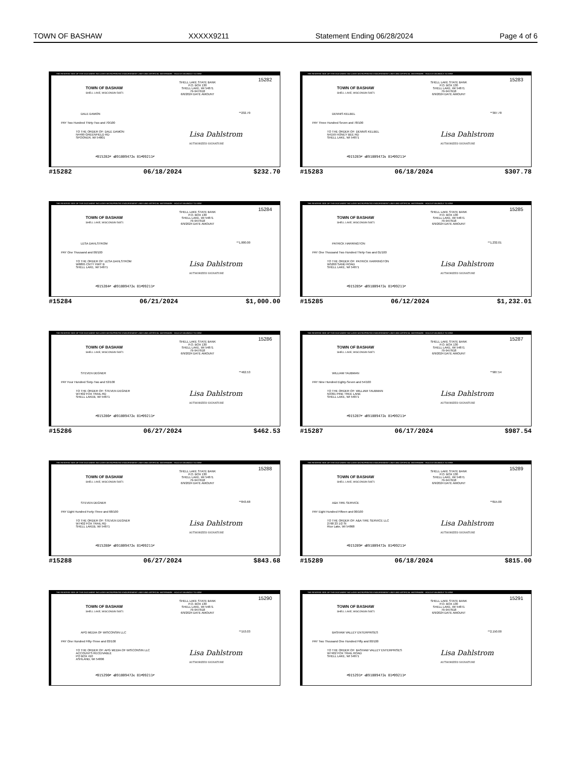TOWN OF BASHAW XXXXX9211 Statement Ending 06/28/2024 Page 4 of 6
THE REVERSE SIDE OF THIS DOCUMENT INCLUDES MICROPRINTED ENDORSEMENT LINES AND ARTIFICIAL WATERMARK - HOLD AT AN ANGLE TO VIEW
15282
TOWN OF BASHAW
SHELL LAKE, WISCONSIN 54871
SHELL LAKE STATE BANK
P.O. BOX 130
SHELL LAKE, WI 54871
79-947/918
6/6/2024 DATE AMOUNT
DALE DAMON **232.70
PAY Two Hundred Thirty-Two and 70/100
TO THE ORDER OF: DALE DAMON
N4499 GREENFIELD RD
SPOONER, WI 54801
Lisa Dahlstrom
AUTHORIZED SIGNATURE
⑈015282⑈ ⑆091809472⑆ 81⑈09211⑈
#15282 06/18/2024 $232.70
THE REVERSE SIDE OF THIS DOCUMENT INCLUDES MICROPRINTED ENDORSEMENT LINES AND ARTIFICIAL WATERMARK - HOLD AT AN ANGLE TO VIEW
15283
TOWN OF BASHAW
SHELL LAKE, WISCONSIN 54871
SHELL LAKE STATE BANK
P.O. BOX 130
SHELL LAKE, WI 54871
79-947/918
6/9/2024 DATE AMOUNT
DENNIS KELBEL **307.78
PAY Three Hundred Seven and 78/100
TO THE ORDER OF: DENNIS KELBEL
N4159 HONEY BEE RD
SHELL LAKE, WI 54871
Lisa Dahlstrom
AUTHORIZED SIGNATURE
⑈015283⑈ ⑆091809472⑆ 81⑈09211⑈
#15283 06/18/2024 $307.78
THE REVERSE SIDE OF THIS DOCUMENT INCLUDES MICROPRINTED ENDORSEMENT LINES AND ARTIFICIAL WATERMARK - HOLD AT AN ANGLE TO VIEW
15284
TOWN OF BASHAW
SHELL LAKE, WISCONSIN 54871
SHELL LAKE STATE BANK
P.O. BOX 130
SHELL LAKE, WI 54871
79-947/918
6/9/2024 DATE AMOUNT
LESA DAHLSTROM **1,000.00
PAY One Thousand and 00/100
TO THE ORDER OF: LESA DAHLSTROM
W6895 CNTY HWY B
SHELL LAKE, WI 54871
Lisa Dahlstrom
AUTHORIZED SIGNATURE
⑈015284⑈ ⑆091809472⑆ 81⑈09211⑈
#15284 06/21/2024 $1,000.00
THE REVERSE SIDE OF THIS DOCUMENT INCLUDES MICROPRINTED ENDORSEMENT LINES AND ARTIFICIAL WATERMARK - HOLD AT AN ANGLE TO VIEW
15285
TOWN OF BASHAW
SHELL LAKE, WISCONSIN 54871
SHELL LAKE STATE BANK
P.O. BOX 130
SHELL LAKE, WI 54871
79-947/918
6/9/2024 DATE AMOUNT
PATRICK HARRINGTON **1,232.01
PAY One Thousand Two Hundred Thirty-Two and 01/100
TO THE ORDER OF: PATRICK HARRINGTON
W5260 SAND ROAD
SHELL LAKE, WI 54871
Lisa Dahlstrom
AUTHORIZED SIGNATURE
⑈015285⑈ ⑆091809472⑆ 81⑈09211⑈
#15285 06/12/2024 $1,232.01
THE REVERSE SIDE OF THIS DOCUMENT INCLUDES MICROPRINTED ENDORSEMENT LINES AND ARTIFICIAL WATERMARK - HOLD AT AN ANGLE TO VIEW
15286
TOWN OF BASHAW
SHELL LAKE, WISCONSIN 54871
SHELL LAKE STATE BANK
P.O. BOX 130
SHELL LAKE, WI 54871
79-947/918
6/9/2024 DATE AMOUNT
STEVEN DEGNER **462.53
PAY Four Hundred Sixty-Two and 53/100
TO THE ORDER OF: STEVEN DEGNER
W7402 FOX TRAIL RD
SHELL LAKEB, WI 54871
Lisa Dahlstrom
AUTHORIZED SIGNATURE
⑈015286⑈ ⑆091809472⑆ 81⑈09211⑈
#15286 06/27/2024 $462.53
THE REVERSE SIDE OF THIS DOCUMENT INCLUDES MICROPRINTED ENDORSEMENT LINES AND ARTIFICIAL WATERMARK - HOLD AT AN ANGLE TO VIEW
15287
TOWN OF BASHAW
SHELL LAKE, WISCONSIN 54871
SHELL LAKE STATE BANK
P.O. BOX 130
SHELL LAKE, WI 54871
79-947/918
6/9/2024 DATE AMOUNT
WILLIAM TAUBMAN **987.54
PAY Nine Hundred Eighty-Seven and 54/100
TO THE ORDER OF: WILLIAM TAUBMAN
N3391 PINE TREE LANE
SHELL LAKE, WI 54871
Lisa Dahlstrom
AUTHORIZED SIGNATURE
⑈015287⑈ ⑆091809472⑆ 81⑈09211⑈
#15287 06/17/2024 $987.54
THE REVERSE SIDE OF THIS DOCUMENT INCLUDES MICROPRINTED ENDORSEMENT LINES AND ARTIFICIAL WATERMARK - HOLD AT AN ANGLE TO VIEW
15288
TOWN OF BASHAW
SHELL LAKE, WISCONSIN 54871
SHELL LAKE STATE BANK
P.O. BOX 130
SHELL LAKE, WI 54871
79-947/918
6/9/2024 DATE AMOUNT
STEVEN DEGNER **843.68
PAY Eight Hundred Forty-Three and 68/100
TO THE ORDER OF: STEVEN DEGNER
W7402 FOX TRAIL RD
SHELL LAKEB, WI 54871
Lisa Dahlstrom
AUTHORIZED SIGNATURE
⑈015288⑈ ⑆091809472⑆ 81⑈09211⑈
#15288 06/27/2024 $843.68
THE REVERSE SIDE OF THIS DOCUMENT INCLUDES MICROPRINTED ENDORSEMENT LINES AND ARTIFICIAL WATERMARK - HOLD AT AN ANGLE TO VIEW
15289
TOWN OF BASHAW
SHELL LAKE, WISCONSIN 54871
SHELL LAKE STATE BANK
P.O. BOX 130
SHELL LAKE, WI 54871
79-947/918
6/9/2024 DATE AMOUNT
A&A TIRE SERVICE **815.00
PAY Eight Hundred Fifteen and 00/100
TO THE ORDER OF: A&A TIRE SERVICE LLC
2768 23 1/2 St
Rice Lake, WI 54868
Lisa Dahlstrom
AUTHORIZED SIGNATURE
⑈015289⑈ ⑆091809472⑆ 81⑈09211⑈
#15289 06/18/2024 $815.00
THE REVERSE SIDE OF THIS DOCUMENT INCLUDES MICROPRINTED ENDORSEMENT LINES AND ARTIFICIAL WATERMARK - HOLD AT AN ANGLE TO VIEW
15290
TOWN OF BASHAW
SHELL LAKE, WISCONSIN 54871
SHELL LAKE STATE BANK
P.O. BOX 130
SHELL LAKE, WI 54871
79-947/918
6/9/2024 DATE AMOUNT
APG MEDIA OF WISCONSIN LLC **153.03
PAY One Hundred Fifty-Three and 03/100
TO THE ORDER OF: APG MEDIA OF WISCONSIN LLC
ACCOUNTS RECEIVABLE
PO BOX 410
ASHLAND, WI 54806
Lisa Dahlstrom
AUTHORIZED SIGNATURE
⑈015290⑈ ⑆091809472⑆ 81⑈09211⑈
THE REVERSE SIDE OF THIS DOCUMENT INCLUDES MICROPRINTED ENDORSEMENT LINES AND ARTIFICIAL WATERMARK - HOLD AT AN ANGLE TO VIEW
15291
TOWN OF BASHAW
SHELL LAKE, WISCONSIN 54871
SHELL LAKE STATE BANK
P.O. BOX 130
SHELL LAKE, WI 54871
79-947/918
6/9/2024 DATE AMOUNT
BASHAW VALLEY ENTERPRISES **2,150.00
PAY Two Thousand One Hundred Fifty and 00/100
TO THE ORDER OF: BASHAW VALLEY ENTERPRISES
W7402 FOX TRAIL ROAD
SHELL LAKE, WI 54871
Lisa Dahlstrom
AUTHORIZED SIGNATURE
⑈015291⑈ ⑆091809472⑆ 81⑈09211⑈